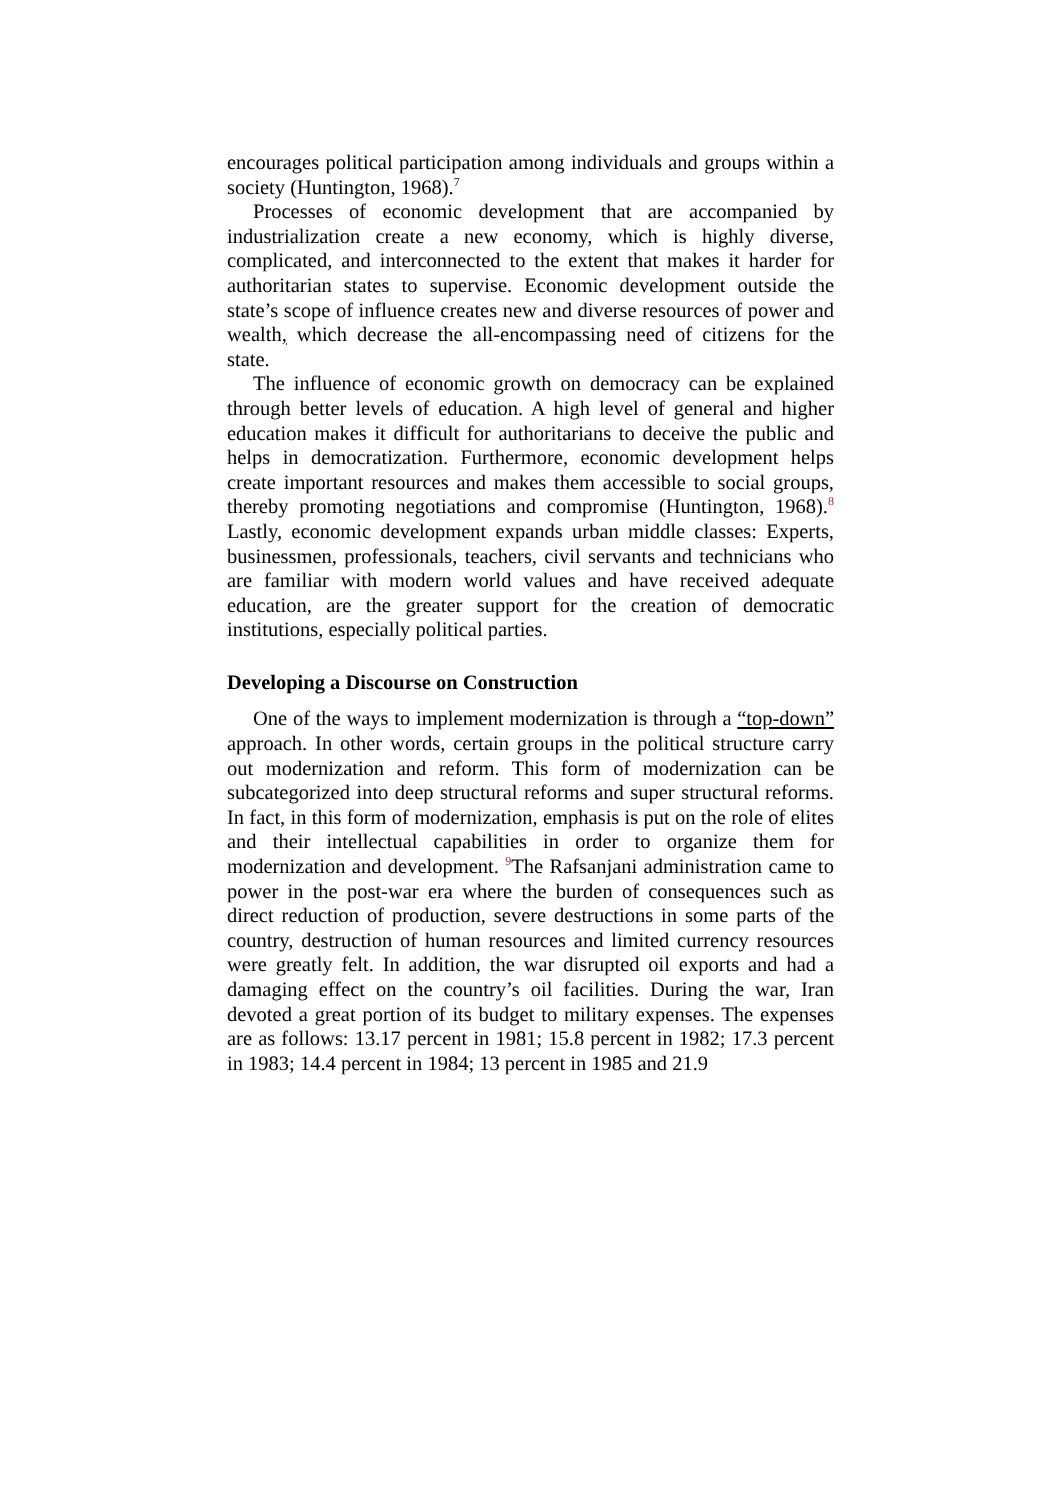encourages political participation among individuals and groups within a society (Huntington, 1968).<sup>7</sup>
Processes of economic development that are accompanied by industrialization create a new economy, which is highly diverse, complicated, and interconnected to the extent that makes it harder for authoritarian states to supervise. Economic development outside the state’s scope of influence creates new and diverse resources of power and wealth, which decrease the all-encompassing need of citizens for the state.
The influence of economic growth on democracy can be explained through better levels of education. A high level of general and higher education makes it difficult for authoritarians to deceive the public and helps in democratization. Furthermore, economic development helps create important resources and makes them accessible to social groups, thereby promoting negotiations and compromise (Huntington, 1968).<sup>8</sup> Lastly, economic development expands urban middle classes: Experts, businessmen, professionals, teachers, civil servants and technicians who are familiar with modern world values and have received adequate education, are the greater support for the creation of democratic institutions, especially political parties.
Developing a Discourse on Construction
One of the ways to implement modernization is through a “top-down” approach. In other words, certain groups in the political structure carry out modernization and reform. This form of modernization can be subcategorized into deep structural reforms and super structural reforms. In fact, in this form of modernization, emphasis is put on the role of elites and their intellectual capabilities in order to organize them for modernization and development. <sup>9</sup>The Rafsanjani administration came to power in the post-war era where the burden of consequences such as direct reduction of production, severe destructions in some parts of the country, destruction of human resources and limited currency resources were greatly felt. In addition, the war disrupted oil exports and had a damaging effect on the country’s oil facilities. During the war, Iran devoted a great portion of its budget to military expenses. The expenses are as follows: 13.17 percent in 1981; 15.8 percent in 1982; 17.3 percent in 1983; 14.4 percent in 1984; 13 percent in 1985 and 21.9